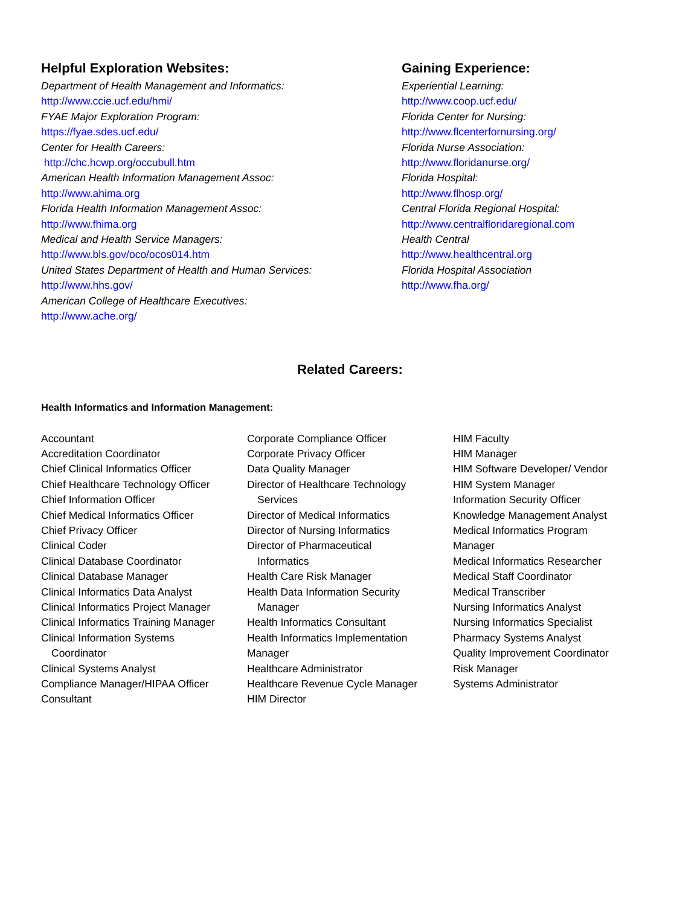Helpful Exploration Websites:
Department of Health Management and Informatics:
http://www.ccie.ucf.edu/hmi/
FYAE Major Exploration Program:
https://fyae.sdes.ucf.edu/
Center for Health Careers:
http://chc.hcwp.org/occubull.htm
American Health Information Management Assoc:
http://www.ahima.org
Florida Health Information Management Assoc:
http://www.fhima.org
Medical and Health Service Managers:
http://www.bls.gov/oco/ocos014.htm
United States Department of Health and Human Services:
http://www.hhs.gov/
American College of Healthcare Executives:
http://www.ache.org/
Gaining Experience:
Experiential Learning:
http://www.coop.ucf.edu/
Florida Center for Nursing:
http://www.flcenterfornursing.org/
Florida Nurse Association:
http://www.floridanurse.org/
Florida Hospital:
http://www.flhosp.org/
Central Florida Regional Hospital:
http://www.centralfloridaregional.com
Health Central
http://www.healthcentral.org
Florida Hospital Association
http://www.fha.org/
Related Careers:
Health Informatics and Information Management:
Accountant
Accreditation Coordinator
Chief Clinical Informatics Officer
Chief Healthcare Technology Officer
Chief Information Officer
Chief Medical Informatics Officer
Chief Privacy Officer
Clinical Coder
Clinical Database Coordinator
Clinical Database Manager
Clinical Informatics Data Analyst
Clinical Informatics Project Manager
Clinical Informatics Training Manager
Clinical Information Systems
Coordinator
Clinical Systems Analyst
Compliance Manager/HIPAA Officer
Consultant
Corporate Compliance Officer
Corporate Privacy Officer
Data Quality Manager
Director of Healthcare Technology
Services
Director of Medical Informatics
Director of Nursing Informatics
Director of Pharmaceutical
Informatics
Health Care Risk Manager
Health Data Information Security
Manager
Health Informatics Consultant
Health Informatics Implementation
Manager
Healthcare Administrator
Healthcare Revenue Cycle Manager
HIM Director
HIM Faculty
HIM Manager
HIM Software Developer/ Vendor
HIM System Manager
Information Security Officer
Knowledge Management Analyst
Medical Informatics Program
Manager
Medical Informatics Researcher
Medical Staff Coordinator
Medical Transcriber
Nursing Informatics Analyst
Nursing Informatics Specialist
Pharmacy Systems Analyst
Quality Improvement Coordinator
Risk Manager
Systems Administrator